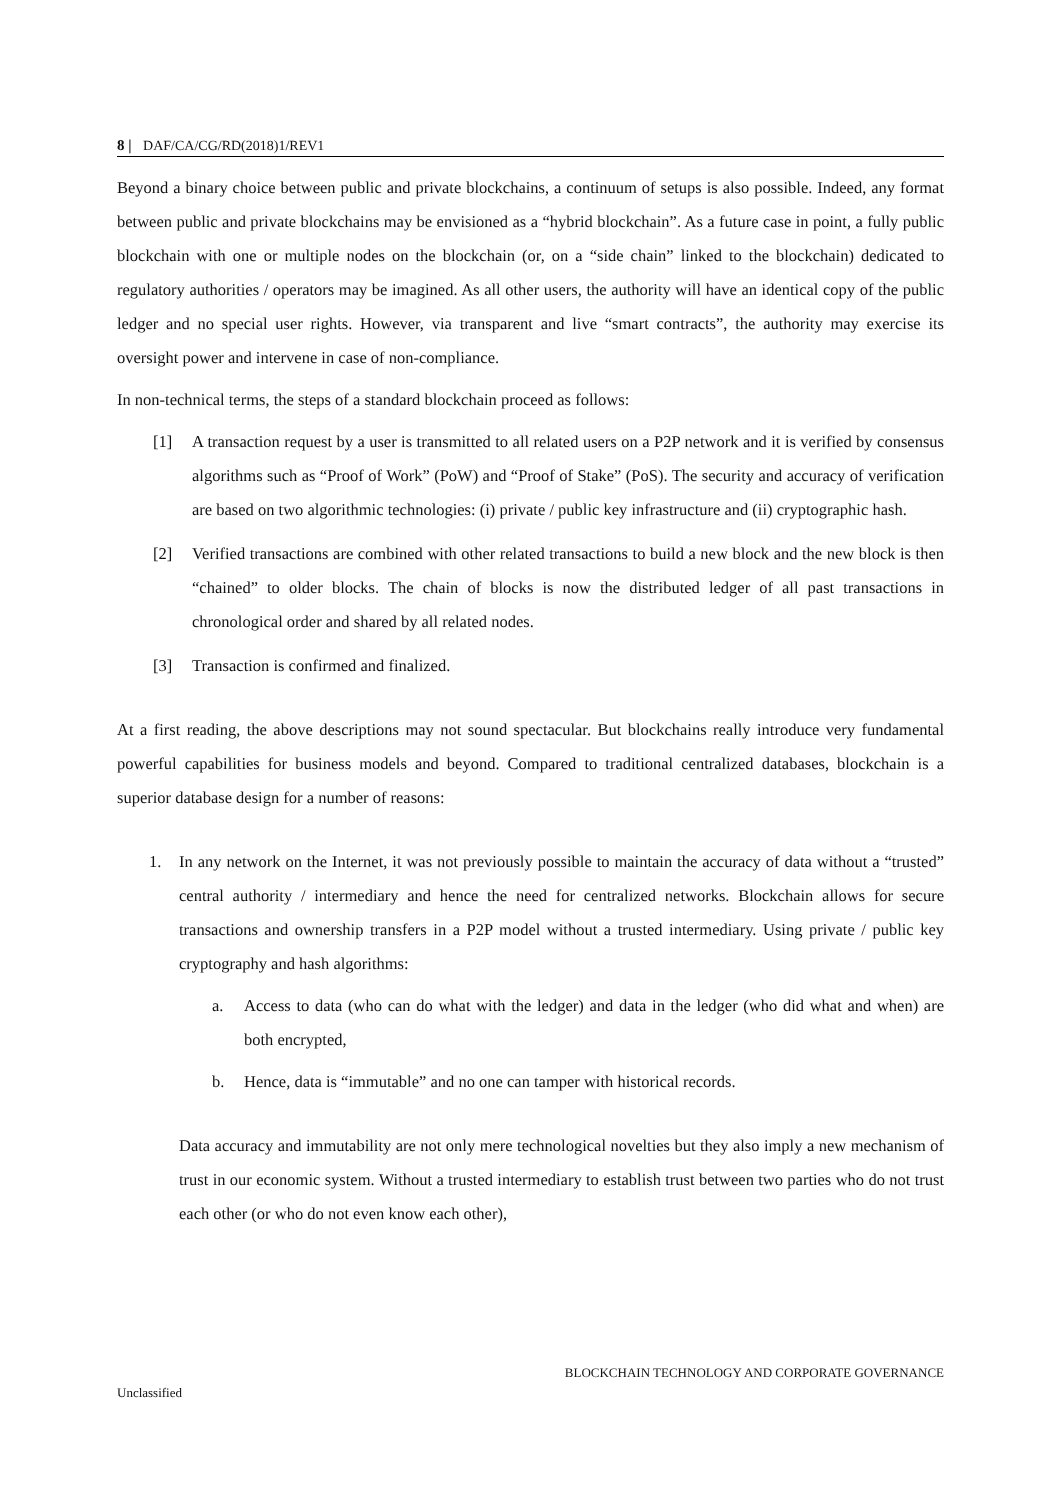8 | DAF/CA/CG/RD(2018)1/REV1
Beyond a binary choice between public and private blockchains, a continuum of setups is also possible. Indeed, any format between public and private blockchains may be envisioned as a “hybrid blockchain”. As a future case in point, a fully public blockchain with one or multiple nodes on the blockchain (or, on a “side chain” linked to the blockchain) dedicated to regulatory authorities / operators may be imagined. As all other users, the authority will have an identical copy of the public ledger and no special user rights. However, via transparent and live “smart contracts”, the authority may exercise its oversight power and intervene in case of non-compliance.
In non-technical terms, the steps of a standard blockchain proceed as follows:
[1] A transaction request by a user is transmitted to all related users on a P2P network and it is verified by consensus algorithms such as “Proof of Work” (PoW) and “Proof of Stake” (PoS). The security and accuracy of verification are based on two algorithmic technologies: (i) private / public key infrastructure and (ii) cryptographic hash.
[2] Verified transactions are combined with other related transactions to build a new block and the new block is then “chained” to older blocks. The chain of blocks is now the distributed ledger of all past transactions in chronological order and shared by all related nodes.
[3] Transaction is confirmed and finalized.
At a first reading, the above descriptions may not sound spectacular. But blockchains really introduce very fundamental powerful capabilities for business models and beyond. Compared to traditional centralized databases, blockchain is a superior database design for a number of reasons:
1. In any network on the Internet, it was not previously possible to maintain the accuracy of data without a “trusted” central authority / intermediary and hence the need for centralized networks. Blockchain allows for secure transactions and ownership transfers in a P2P model without a trusted intermediary. Using private / public key cryptography and hash algorithms:
a. Access to data (who can do what with the ledger) and data in the ledger (who did what and when) are both encrypted,
b. Hence, data is “immutable” and no one can tamper with historical records.
Data accuracy and immutability are not only mere technological novelties but they also imply a new mechanism of trust in our economic system. Without a trusted intermediary to establish trust between two parties who do not trust each other (or who do not even know each other),
BLOCKCHAIN TECHNOLOGY AND CORPORATE GOVERNANCE
Unclassified